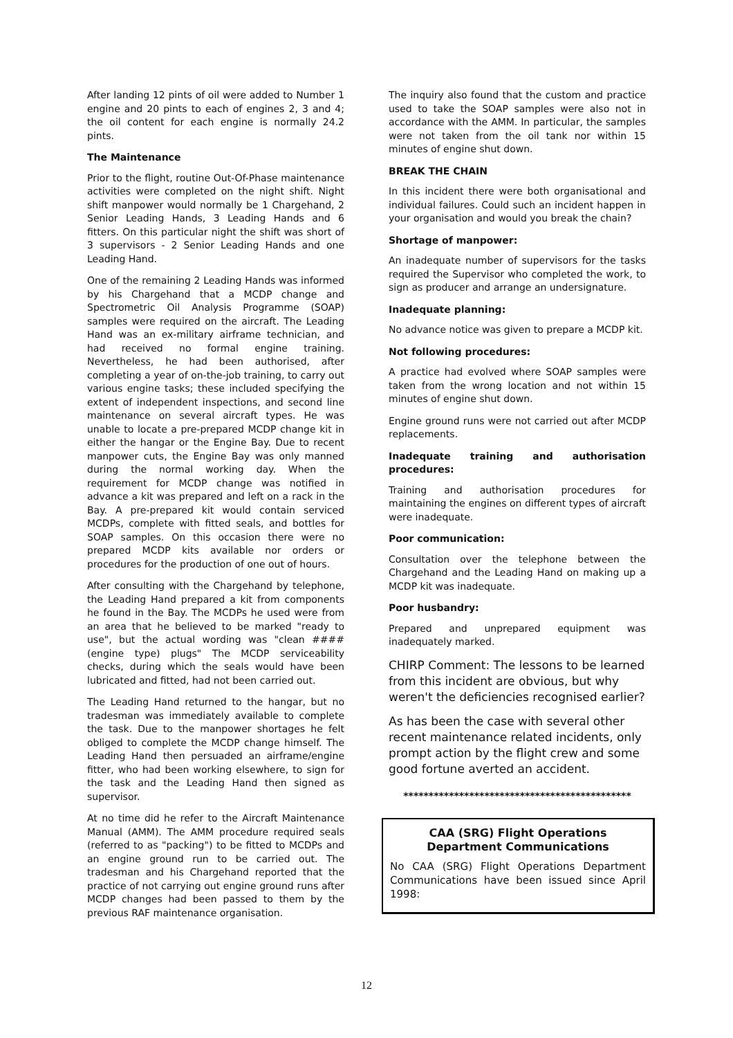After landing 12 pints of oil were added to Number 1 engine and 20 pints to each of engines 2, 3 and 4; the oil content for each engine is normally 24.2 pints.
The Maintenance
Prior to the flight, routine Out-Of-Phase maintenance activities were completed on the night shift. Night shift manpower would normally be 1 Chargehand, 2 Senior Leading Hands, 3 Leading Hands and 6 fitters. On this particular night the shift was short of 3 supervisors - 2 Senior Leading Hands and one Leading Hand.
One of the remaining 2 Leading Hands was informed by his Chargehand that a MCDP change and Spectrometric Oil Analysis Programme (SOAP) samples were required on the aircraft. The Leading Hand was an ex-military airframe technician, and had received no formal engine training. Nevertheless, he had been authorised, after completing a year of on-the-job training, to carry out various engine tasks; these included specifying the extent of independent inspections, and second line maintenance on several aircraft types. He was unable to locate a pre-prepared MCDP change kit in either the hangar or the Engine Bay. Due to recent manpower cuts, the Engine Bay was only manned during the normal working day. When the requirement for MCDP change was notified in advance a kit was prepared and left on a rack in the Bay. A pre-prepared kit would contain serviced MCDPs, complete with fitted seals, and bottles for SOAP samples. On this occasion there were no prepared MCDP kits available nor orders or procedures for the production of one out of hours.
After consulting with the Chargehand by telephone, the Leading Hand prepared a kit from components he found in the Bay. The MCDPs he used were from an area that he believed to be marked "ready to use", but the actual wording was "clean #### (engine type) plugs" The MCDP serviceability checks, during which the seals would have been lubricated and fitted, had not been carried out.
The Leading Hand returned to the hangar, but no tradesman was immediately available to complete the task. Due to the manpower shortages he felt obliged to complete the MCDP change himself. The Leading Hand then persuaded an airframe/engine fitter, who had been working elsewhere, to sign for the task and the Leading Hand then signed as supervisor.
At no time did he refer to the Aircraft Maintenance Manual (AMM). The AMM procedure required seals (referred to as "packing") to be fitted to MCDPs and an engine ground run to be carried out. The tradesman and his Chargehand reported that the practice of not carrying out engine ground runs after MCDP changes had been passed to them by the previous RAF maintenance organisation.
The inquiry also found that the custom and practice used to take the SOAP samples were also not in accordance with the AMM. In particular, the samples were not taken from the oil tank nor within 15 minutes of engine shut down.
BREAK THE CHAIN
In this incident there were both organisational and individual failures. Could such an incident happen in your organisation and would you break the chain?
Shortage of manpower:
An inadequate number of supervisors for the tasks required the Supervisor who completed the work, to sign as producer and arrange an undersignature.
Inadequate planning:
No advance notice was given to prepare a MCDP kit.
Not following procedures:
A practice had evolved where SOAP samples were taken from the wrong location and not within 15 minutes of engine shut down.
Engine ground runs were not carried out after MCDP replacements.
Inadequate training and authorisation procedures:
Training and authorisation procedures for maintaining the engines on different types of aircraft were inadequate.
Poor communication:
Consultation over the telephone between the Chargehand and the Leading Hand on making up a MCDP kit was inadequate.
Poor husbandry:
Prepared and unprepared equipment was inadequately marked.
CHIRP Comment: The lessons to be learned from this incident are obvious, but why weren't the deficiencies recognised earlier?
As has been the case with several other recent maintenance related incidents, only prompt action by the flight crew and some good fortune averted an accident.
*********************************************
CAA (SRG) Flight Operations Department Communications
No CAA (SRG) Flight Operations Department Communications have been issued since April 1998:
12